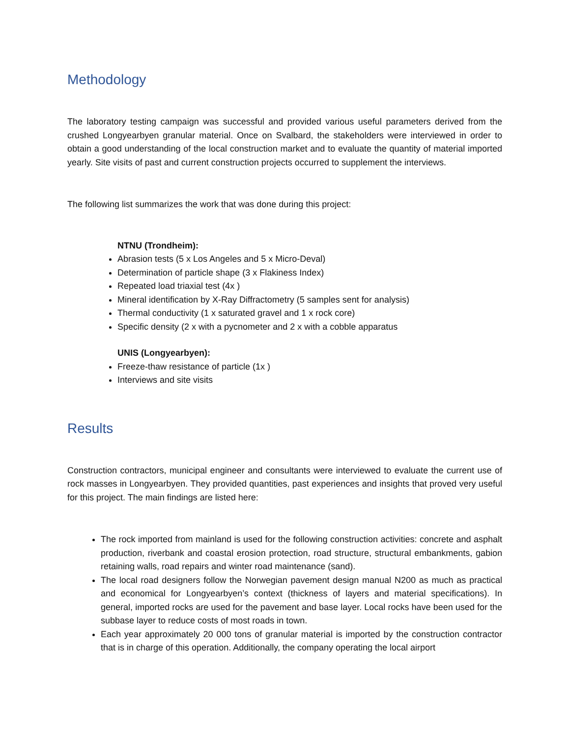Methodology
The laboratory testing campaign was successful and provided various useful parameters derived from the crushed Longyearbyen granular material. Once on Svalbard, the stakeholders were interviewed in order to obtain a good understanding of the local construction market and to evaluate the quantity of material imported yearly. Site visits of past and current construction projects occurred to supplement the interviews.
The following list summarizes the work that was done during this project:
NTNU (Trondheim):
Abrasion tests (5 x Los Angeles and 5 x Micro-Deval)
Determination of particle shape (3 x Flakiness Index)
Repeated load triaxial test (4x )
Mineral identification by X-Ray Diffractometry (5 samples sent for analysis)
Thermal conductivity (1 x saturated gravel and 1 x rock core)
Specific density (2 x with a pycnometer and 2 x with a cobble apparatus
UNIS (Longyearbyen):
Freeze-thaw resistance of particle (1x )
Interviews and site visits
Results
Construction contractors, municipal engineer and consultants were interviewed to evaluate the current use of rock masses in Longyearbyen. They provided quantities, past experiences and insights that proved very useful for this project. The main findings are listed here:
The rock imported from mainland is used for the following construction activities: concrete and asphalt production, riverbank and coastal erosion protection, road structure, structural embankments, gabion retaining walls, road repairs and winter road maintenance (sand).
The local road designers follow the Norwegian pavement design manual N200 as much as practical and economical for Longyearbyen’s context (thickness of layers and material specifications). In general, imported rocks are used for the pavement and base layer. Local rocks have been used for the subbase layer to reduce costs of most roads in town.
Each year approximately 20 000 tons of granular material is imported by the construction contractor that is in charge of this operation. Additionally, the company operating the local airport